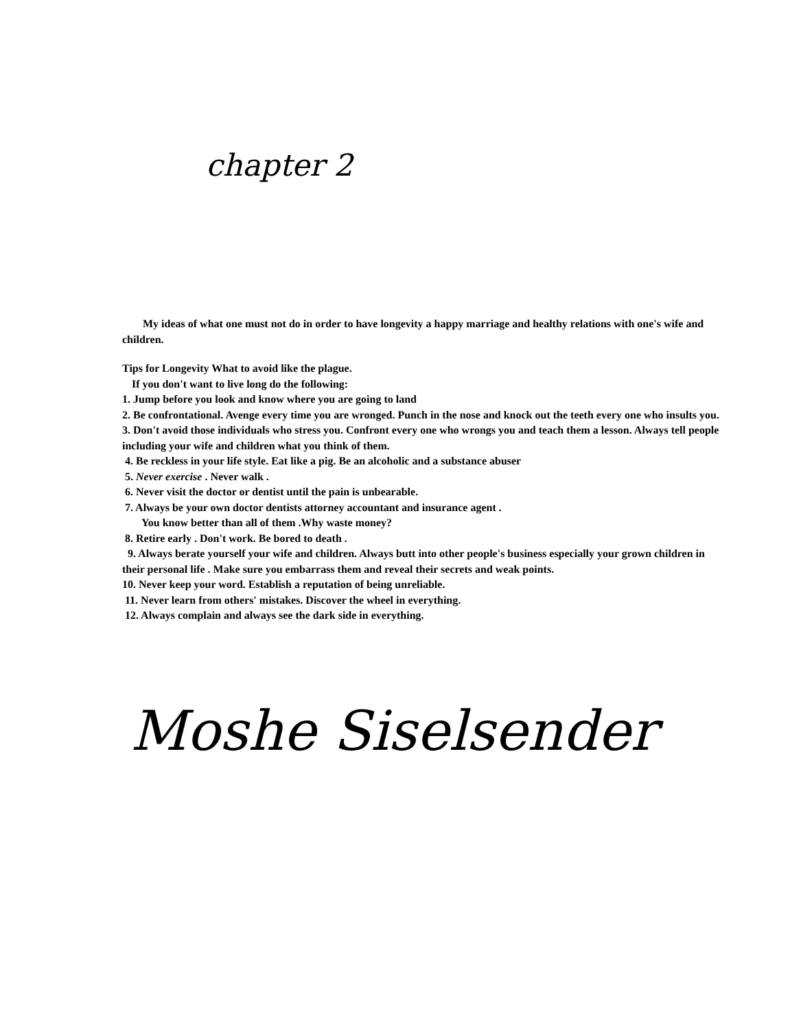chapter 2
My ideas of what one must not do in order to have longevity a happy marriage and healthy relations with one's wife and children.
Tips for Longevity What to avoid like the plague.
If you don't want to live long do the following:
1. Jump before you look and know where you are going to land
2. Be confrontational. Avenge every time you are wronged. Punch in the nose and knock out the teeth every one who insults you.
3. Don't avoid those individuals who stress you. Confront every one who wrongs you and teach them a lesson. Always tell people including your wife and children what you think of them.
4. Be reckless in your life style. Eat like a pig. Be an alcoholic and a substance abuser
5. Never exercise . Never walk .
6. Never visit the doctor or dentist until the pain is unbearable.
7. Always be your own doctor dentists attorney accountant and insurance agent .
You know better than all of them .Why waste money?
8. Retire early . Don't work. Be bored to death .
9. Always berate yourself your wife and children. Always butt into other people's business especially your grown children in their personal life . Make sure you embarrass them and reveal their secrets and weak points.
10. Never keep your word. Establish a reputation of being unreliable.
11. Never learn from others' mistakes. Discover the wheel in everything.
12. Always complain and always see the dark side in everything.
Moshe Siselsender